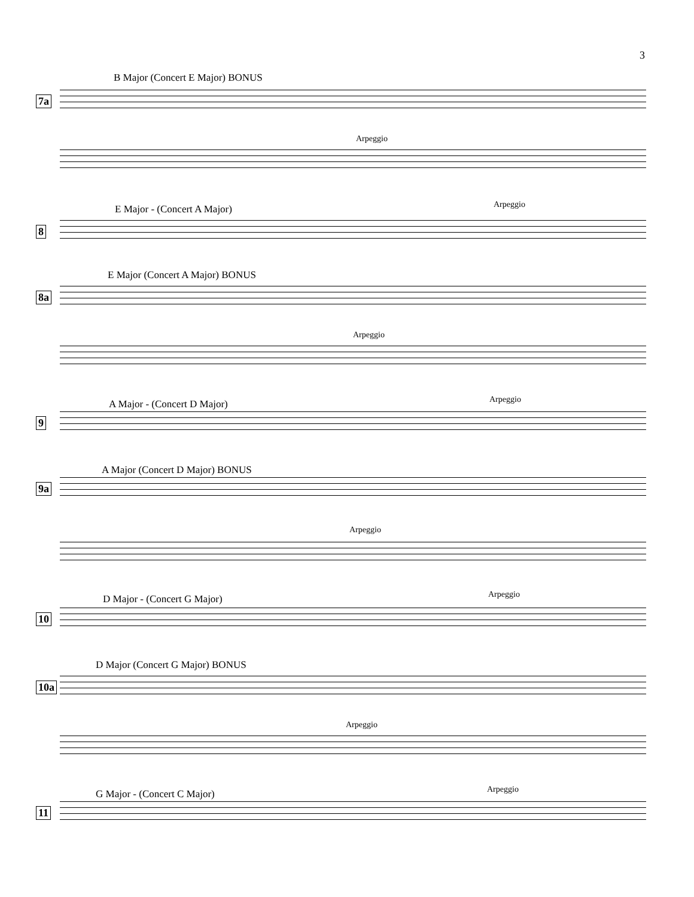3
B Major (Concert E Major) BONUS
7a
Arpeggio
E Major - (Concert A Major) Arpeggio
8
E Major (Concert A Major) BONUS
8a
Arpeggio
A Major - (Concert D Major) Arpeggio
9
A Major (Concert D Major) BONUS
9a
Arpeggio
D Major - (Concert G Major) Arpeggio
10
D Major (Concert G Major) BONUS
10a
Arpeggio
G Major - (Concert C Major) Arpeggio
11